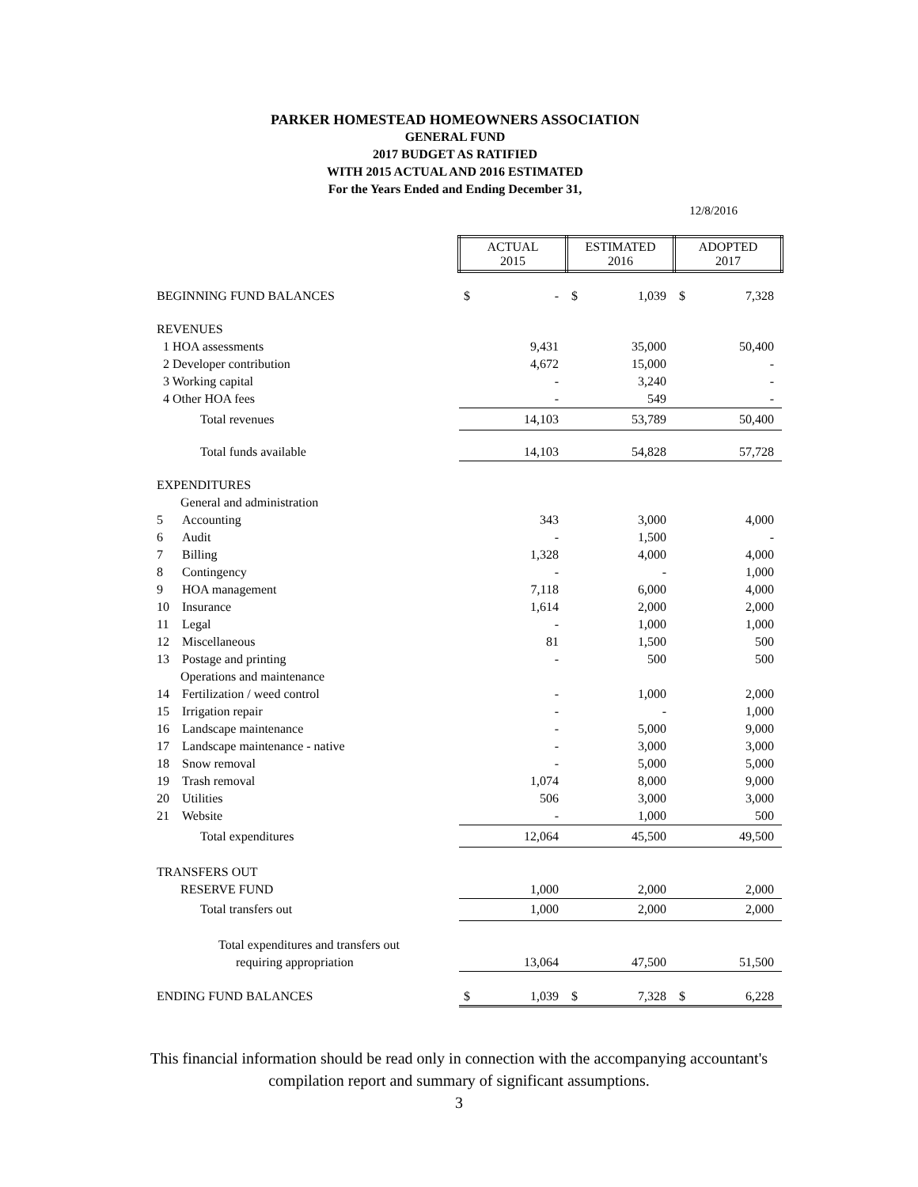PARKER HOMESTEAD HOMEOWNERS ASSOCIATION
GENERAL FUND
2017 BUDGET AS RATIFIED
WITH 2015 ACTUAL AND 2016 ESTIMATED
For the Years Ended and Ending December 31,
12/8/2016
| | ACTUAL 2015 | | ESTIMATED 2016 | | ADOPTED 2017 | |
| BEGINNING FUND BALANCES | $ | - | $ | 1,039 | $ | 7,328 |
| REVENUES | | | | | | |
| 1 HOA assessments | | 9,431 | | 35,000 | | 50,400 |
| 2 Developer contribution | | 4,672 | | 15,000 | | - |
| 3 Working capital | | - | | 3,240 | | - |
| 4 Other HOA fees | | - | | 549 | | - |
| Total revenues | | 14,103 | | 53,789 | | 50,400 |
| Total funds available | | 14,103 | | 54,828 | | 57,728 |
| EXPENDITURES | | | | | | |
| General and administration | | | | | | |
| 5 Accounting | | 343 | | 3,000 | | 4,000 |
| 6 Audit | | - | | 1,500 | | - |
| 7 Billing | | 1,328 | | 4,000 | | 4,000 |
| 8 Contingency | | - | | - | | 1,000 |
| 9 HOA management | | 7,118 | | 6,000 | | 4,000 |
| 10 Insurance | | 1,614 | | 2,000 | | 2,000 |
| 11 Legal | | - | | 1,000 | | 1,000 |
| 12 Miscellaneous | | 81 | | 1,500 | | 500 |
| 13 Postage and printing | | - | | 500 | | 500 |
| Operations and maintenance | | | | | | |
| 14 Fertilization / weed control | | - | | 1,000 | | 2,000 |
| 15 Irrigation repair | | - | | - | | 1,000 |
| 16 Landscape maintenance | | - | | 5,000 | | 9,000 |
| 17 Landscape maintenance - native | | - | | 3,000 | | 3,000 |
| 18 Snow removal | | - | | 5,000 | | 5,000 |
| 19 Trash removal | | 1,074 | | 8,000 | | 9,000 |
| 20 Utilities | | 506 | | 3,000 | | 3,000 |
| 21 Website | | - | | 1,000 | | 500 |
| Total expenditures | | 12,064 | | 45,500 | | 49,500 |
| TRANSFERS OUT | | | | | | |
| RESERVE FUND | | 1,000 | | 2,000 | | 2,000 |
| Total transfers out | | 1,000 | | 2,000 | | 2,000 |
| Total expenditures and transfers out | | | | | | |
| requiring appropriation | | 13,064 | | 47,500 | | 51,500 |
| ENDING FUND BALANCES | $ | 1,039 | $ | 7,328 | $ | 6,228 |
This financial information should be read only in connection with the accompanying accountant's
compilation report and summary of significant assumptions.
3